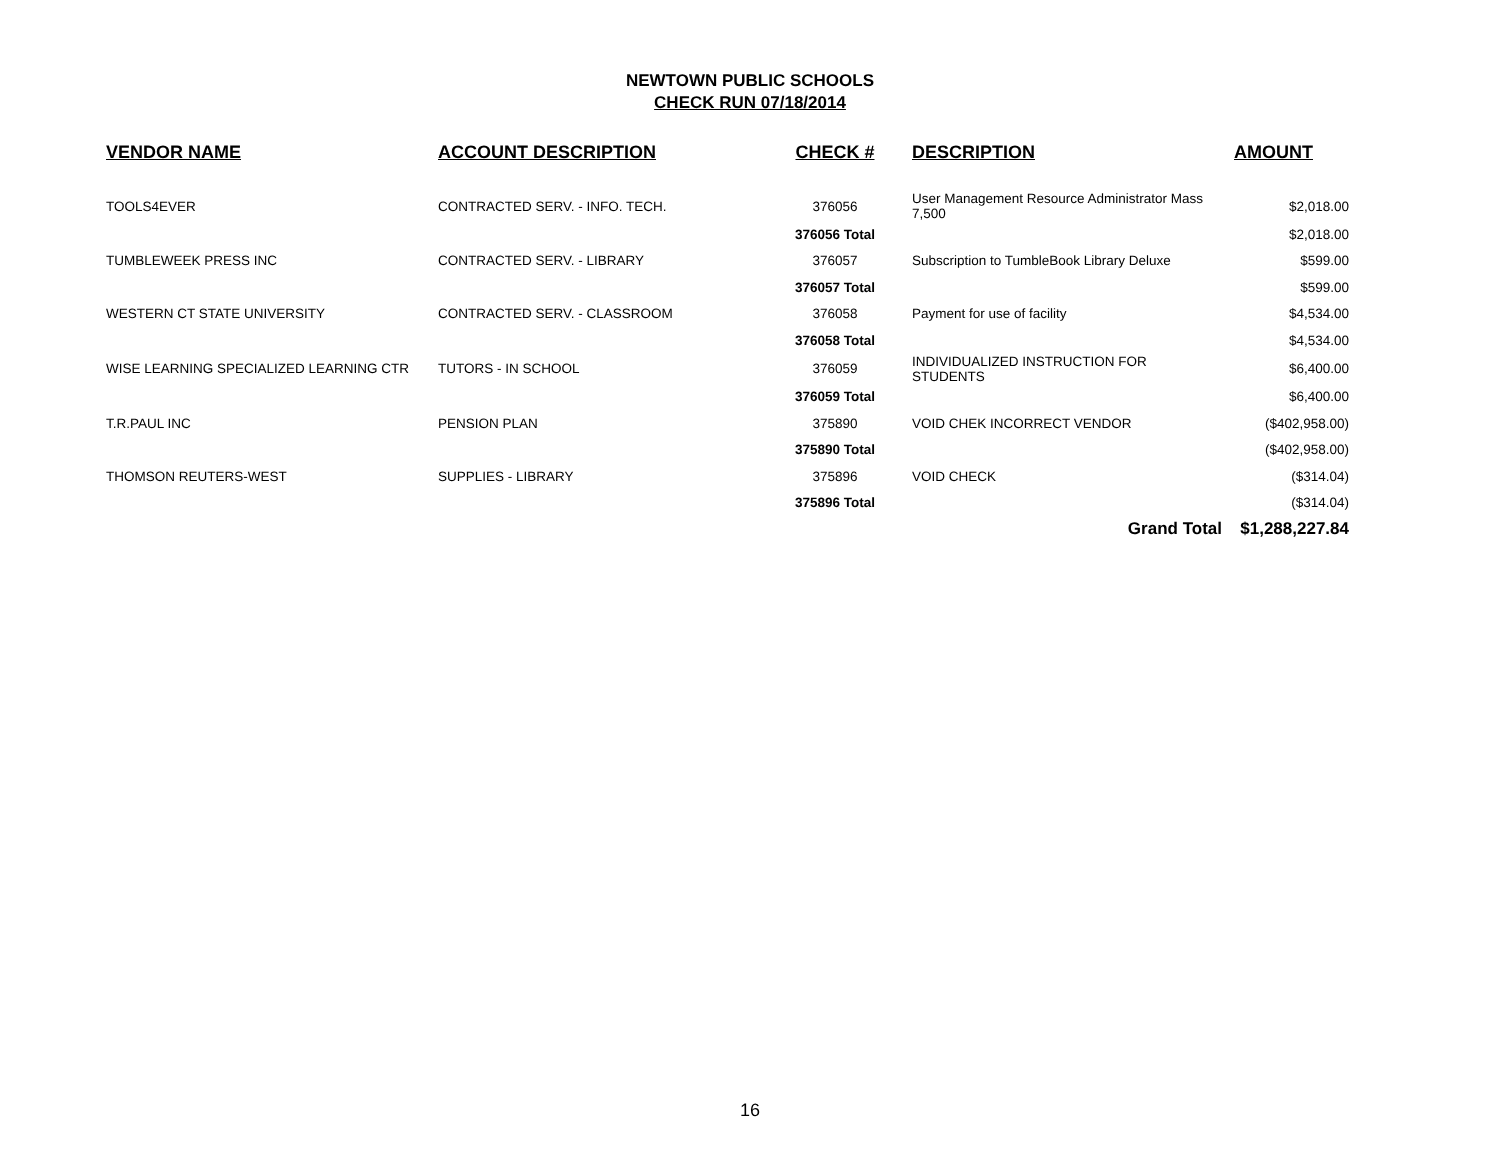NEWTOWN PUBLIC SCHOOLS
CHECK RUN 07/18/2014
| VENDOR NAME | ACCOUNT DESCRIPTION | CHECK # | DESCRIPTION | AMOUNT |
| --- | --- | --- | --- | --- |
| TOOLS4EVER | CONTRACTED SERV. - INFO. TECH. | 376056 | User Management Resource Administrator Mass 7,500 | $2,018.00 |
| | | 376056 Total | | $2,018.00 |
| TUMBLEWEEK PRESS INC | CONTRACTED SERV. - LIBRARY | 376057 | Subscription to TumbleBook Library Deluxe | $599.00 |
| | | 376057 Total | | $599.00 |
| WESTERN CT STATE UNIVERSITY | CONTRACTED SERV. - CLASSROOM | 376058 | Payment for use of facility | $4,534.00 |
| | | 376058 Total | | $4,534.00 |
| WISE LEARNING SPECIALIZED LEARNING CTR | TUTORS - IN SCHOOL | 376059 | INDIVIDUALIZED INSTRUCTION FOR STUDENTS | $6,400.00 |
| | | 376059 Total | | $6,400.00 |
| T.R.PAUL INC | PENSION PLAN | 375890 | VOID CHEK INCORRECT VENDOR | ($402,958.00) |
| | | 375890 Total | | ($402,958.00) |
| THOMSON REUTERS-WEST | SUPPLIES - LIBRARY | 375896 | VOID CHECK | ($314.04) |
| | | 375896 Total | | ($314.04) |
| | | | Grand Total | $1,288,227.84 |
16